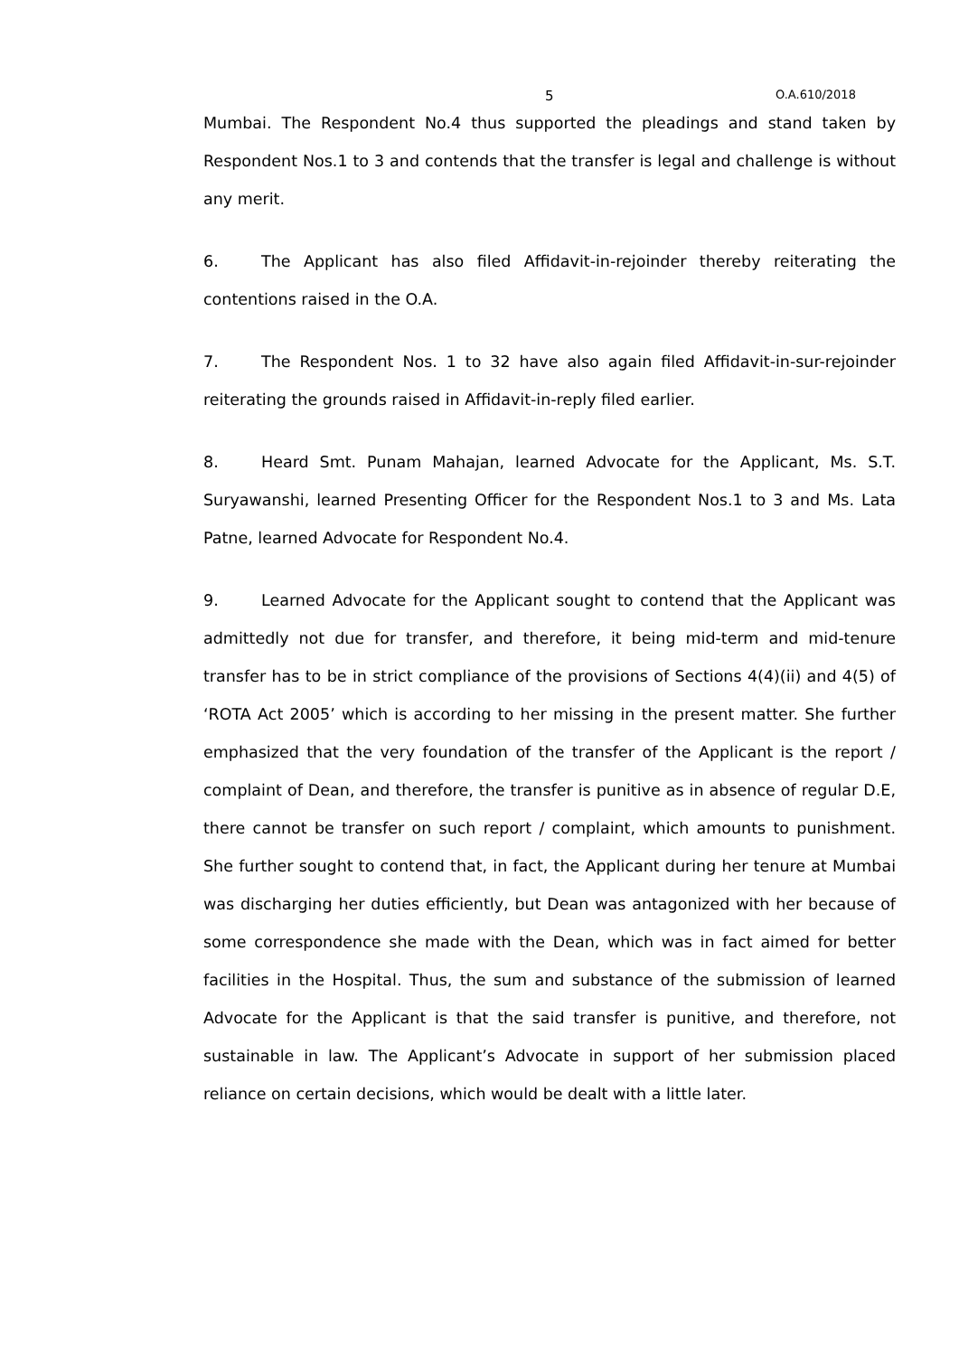5 O.A.610/2018
Mumbai. The Respondent No.4 thus supported the pleadings and stand taken by Respondent Nos.1 to 3 and contends that the transfer is legal and challenge is without any merit.
6. The Applicant has also filed Affidavit-in-rejoinder thereby reiterating the contentions raised in the O.A.
7. The Respondent Nos. 1 to 32 have also again filed Affidavit-in-sur-rejoinder reiterating the grounds raised in Affidavit-in-reply filed earlier.
8. Heard Smt. Punam Mahajan, learned Advocate for the Applicant, Ms. S.T. Suryawanshi, learned Presenting Officer for the Respondent Nos.1 to 3 and Ms. Lata Patne, learned Advocate for Respondent No.4.
9. Learned Advocate for the Applicant sought to contend that the Applicant was admittedly not due for transfer, and therefore, it being mid-term and mid-tenure transfer has to be in strict compliance of the provisions of Sections 4(4)(ii) and 4(5) of ‘ROTA Act 2005’ which is according to her missing in the present matter. She further emphasized that the very foundation of the transfer of the Applicant is the report / complaint of Dean, and therefore, the transfer is punitive as in absence of regular D.E, there cannot be transfer on such report / complaint, which amounts to punishment. She further sought to contend that, in fact, the Applicant during her tenure at Mumbai was discharging her duties efficiently, but Dean was antagonized with her because of some correspondence she made with the Dean, which was in fact aimed for better facilities in the Hospital. Thus, the sum and substance of the submission of learned Advocate for the Applicant is that the said transfer is punitive, and therefore, not sustainable in law. The Applicant’s Advocate in support of her submission placed reliance on certain decisions, which would be dealt with a little later.